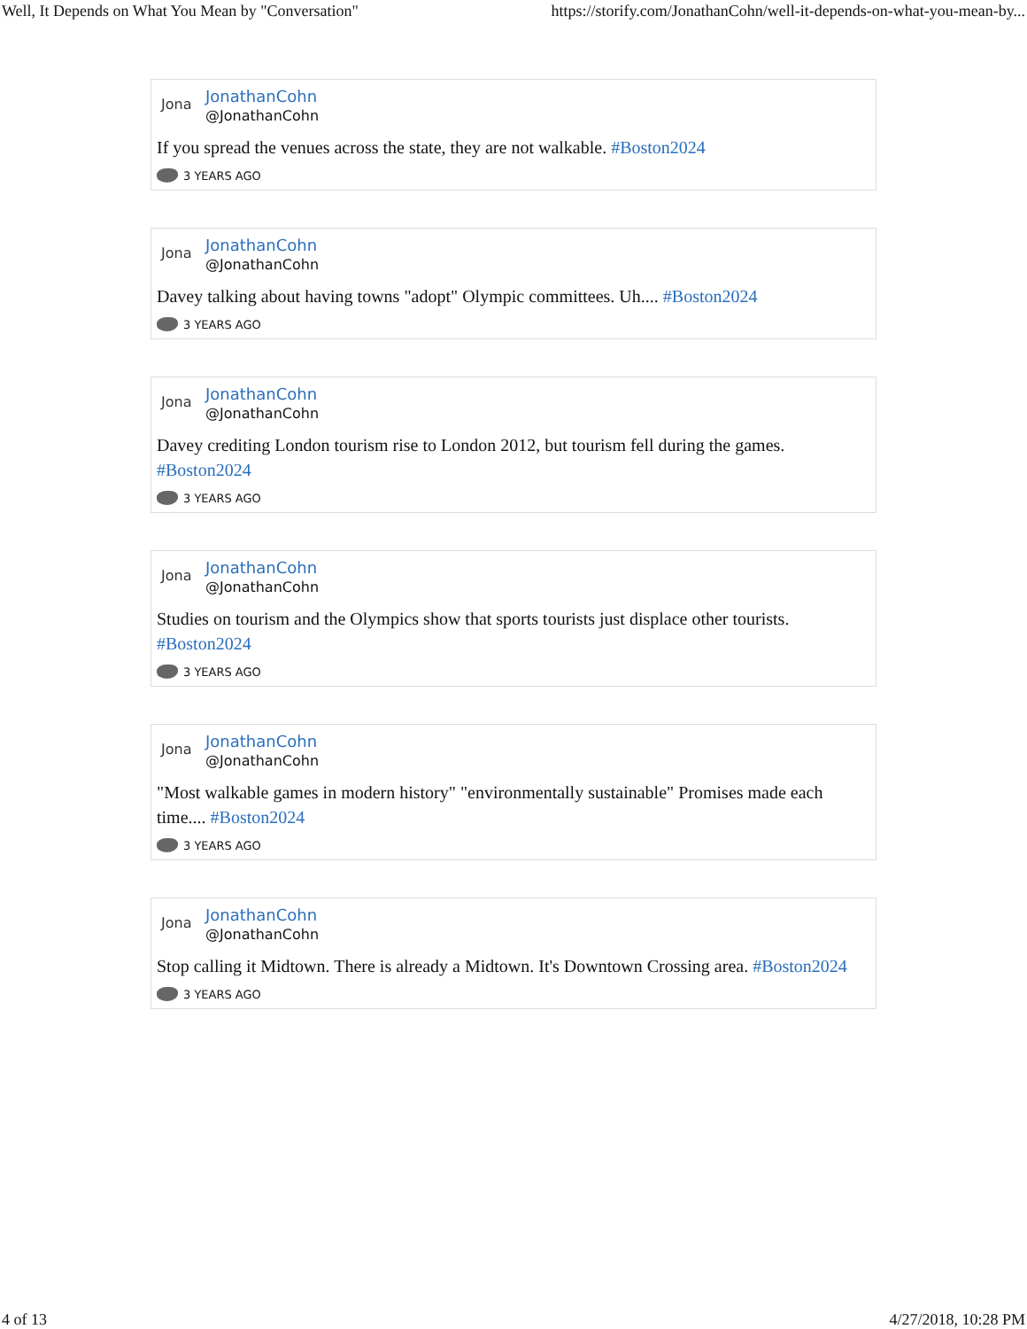Well, It Depends on What You Mean by "Conversation" https://storify.com/JonathanCohn/well-it-depends-on-what-you-mean-by...
Jona
JonathanCohn
@JonathanCohn
If you spread the venues across the state, they are not walkable. #Boston2024
3 YEARS AGO
Jona
JonathanCohn
@JonathanCohn
Davey talking about having towns "adopt" Olympic committees. Uh.... #Boston2024
3 YEARS AGO
Jona
JonathanCohn
@JonathanCohn
Davey crediting London tourism rise to London 2012, but tourism fell during the games. #Boston2024
3 YEARS AGO
Jona
JonathanCohn
@JonathanCohn
Studies on tourism and the Olympics show that sports tourists just displace other tourists. #Boston2024
3 YEARS AGO
Jona
JonathanCohn
@JonathanCohn
"Most walkable games in modern history" "environmentally sustainable" Promises made each time.... #Boston2024
3 YEARS AGO
Jona
JonathanCohn
@JonathanCohn
Stop calling it Midtown. There is already a Midtown. It's Downtown Crossing area. #Boston2024
3 YEARS AGO
4 of 13 4/27/2018, 10:28 PM